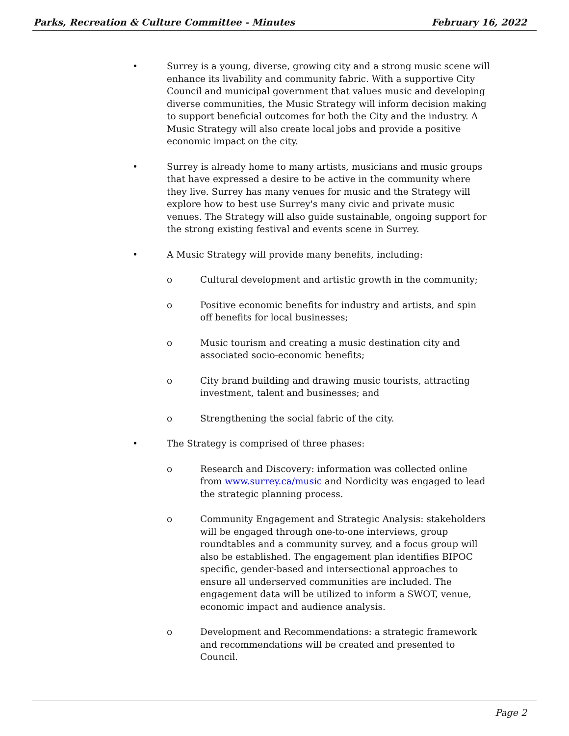Parks, Recreation & Culture Committee - Minutes February 16, 2022
• Surrey is a young, diverse, growing city and a strong music scene will enhance its livability and community fabric. With a supportive City Council and municipal government that values music and developing diverse communities, the Music Strategy will inform decision making to support beneficial outcomes for both the City and the industry. A Music Strategy will also create local jobs and provide a positive economic impact on the city.
• Surrey is already home to many artists, musicians and music groups that have expressed a desire to be active in the community where they live. Surrey has many venues for music and the Strategy will explore how to best use Surrey's many civic and private music venues. The Strategy will also guide sustainable, ongoing support for the strong existing festival and events scene in Surrey.
• A Music Strategy will provide many benefits, including:
o Cultural development and artistic growth in the community;
o Positive economic benefits for industry and artists, and spin off benefits for local businesses;
o Music tourism and creating a music destination city and associated socio-economic benefits;
o City brand building and drawing music tourists, attracting investment, talent and businesses; and
o Strengthening the social fabric of the city.
• The Strategy is comprised of three phases:
o Research and Discovery: information was collected online from www.surrey.ca/music and Nordicity was engaged to lead the strategic planning process.
o Community Engagement and Strategic Analysis: stakeholders will be engaged through one-to-one interviews, group roundtables and a community survey, and a focus group will also be established. The engagement plan identifies BIPOC specific, gender-based and intersectional approaches to ensure all underserved communities are included. The engagement data will be utilized to inform a SWOT, venue, economic impact and audience analysis.
o Development and Recommendations: a strategic framework and recommendations will be created and presented to Council.
Page 2